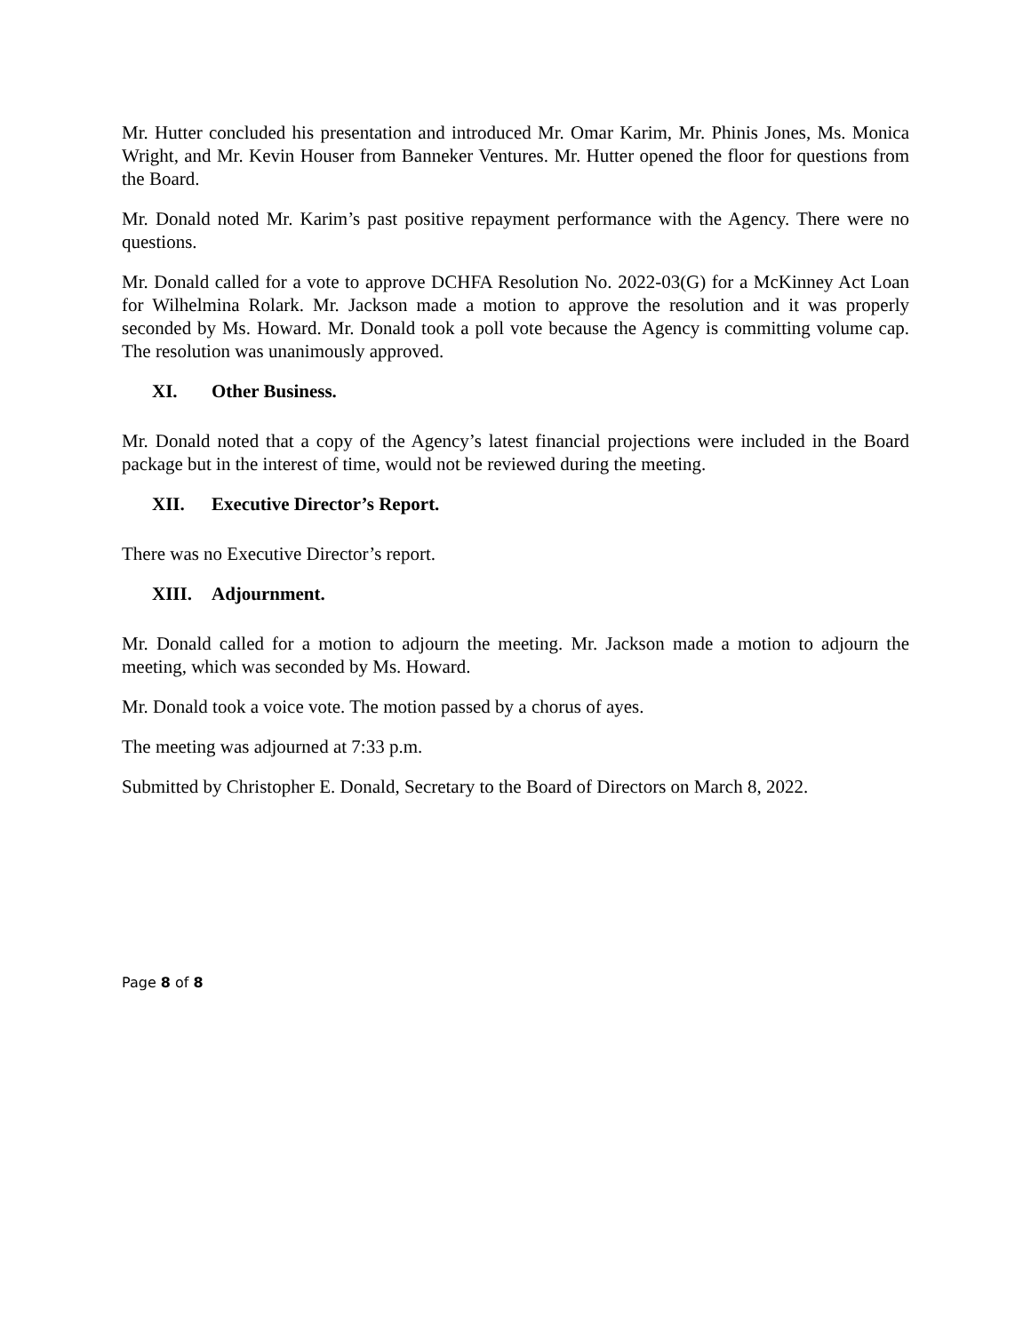Mr. Hutter concluded his presentation and introduced Mr. Omar Karim, Mr. Phinis Jones, Ms. Monica Wright, and Mr. Kevin Houser from Banneker Ventures. Mr. Hutter opened the floor for questions from the Board.
Mr. Donald noted Mr. Karim’s past positive repayment performance with the Agency. There were no questions.
Mr. Donald called for a vote to approve DCHFA Resolution No. 2022-03(G) for a McKinney Act Loan for Wilhelmina Rolark. Mr. Jackson made a motion to approve the resolution and it was properly seconded by Ms. Howard. Mr. Donald took a poll vote because the Agency is committing volume cap. The resolution was unanimously approved.
XI. Other Business.
Mr. Donald noted that a copy of the Agency’s latest financial projections were included in the Board package but in the interest of time, would not be reviewed during the meeting.
XII. Executive Director’s Report.
There was no Executive Director’s report.
XIII. Adjournment.
Mr. Donald called for a motion to adjourn the meeting. Mr. Jackson made a motion to adjourn the meeting, which was seconded by Ms. Howard.
Mr. Donald took a voice vote. The motion passed by a chorus of ayes.
The meeting was adjourned at 7:33 p.m.
Submitted by Christopher E. Donald, Secretary to the Board of Directors on March 8, 2022.
Page 8 of 8